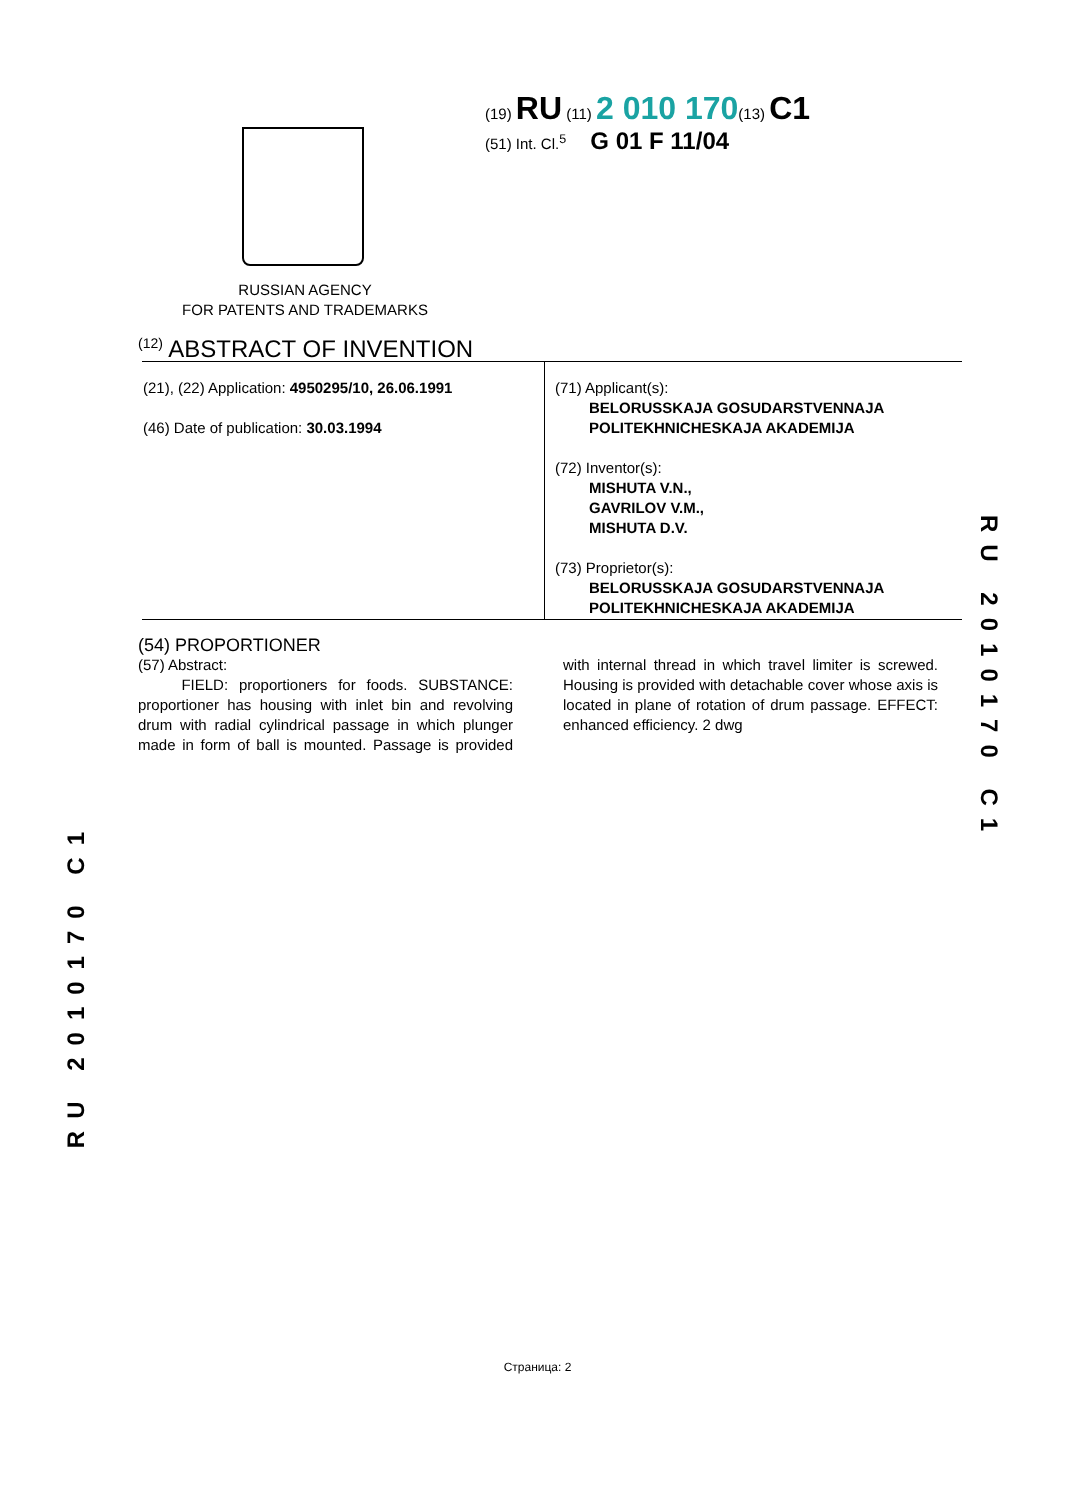(19) RU (11) 2 010 170(13) C1
(51) Int. Cl.<sup>5</sup> G 01 F 11/04
RUSSIAN AGENCY
FOR PATENTS AND TRADEMARKS
<sup>(12)</sup> ABSTRACT OF INVENTION
(21), (22) Application: 4950295/10, 26.06.1991
(46) Date of publication: 30.03.1994
(71) Applicant(s):
BELORUSSKAJA GOSUDARSTVENNAJA
POLITEKHNICHESKAJA AKADEMIJA
(72) Inventor(s):
MISHUTA V.N.,
GAVRILOV V.M.,
MISHUTA D.V.
(73) Proprietor(s):
BELORUSSKAJA GOSUDARSTVENNAJA
POLITEKHNICHESKAJA AKADEMIJA
(54) PROPORTIONER
(57) Abstract:
FIELD: proportioners for foods. SUBSTANCE: proportioner has housing with inlet bin and revolving drum with radial cylindrical passage in which plunger made in form of ball is mounted. Passage is provided with internal thread in which travel limiter is screwed. Housing is provided with detachable cover whose axis is located in plane of rotation of drum passage. EFFECT: enhanced efficiency. 2 dwg
RU 2010170 C1
RU 2010170 C1
Страница: 2